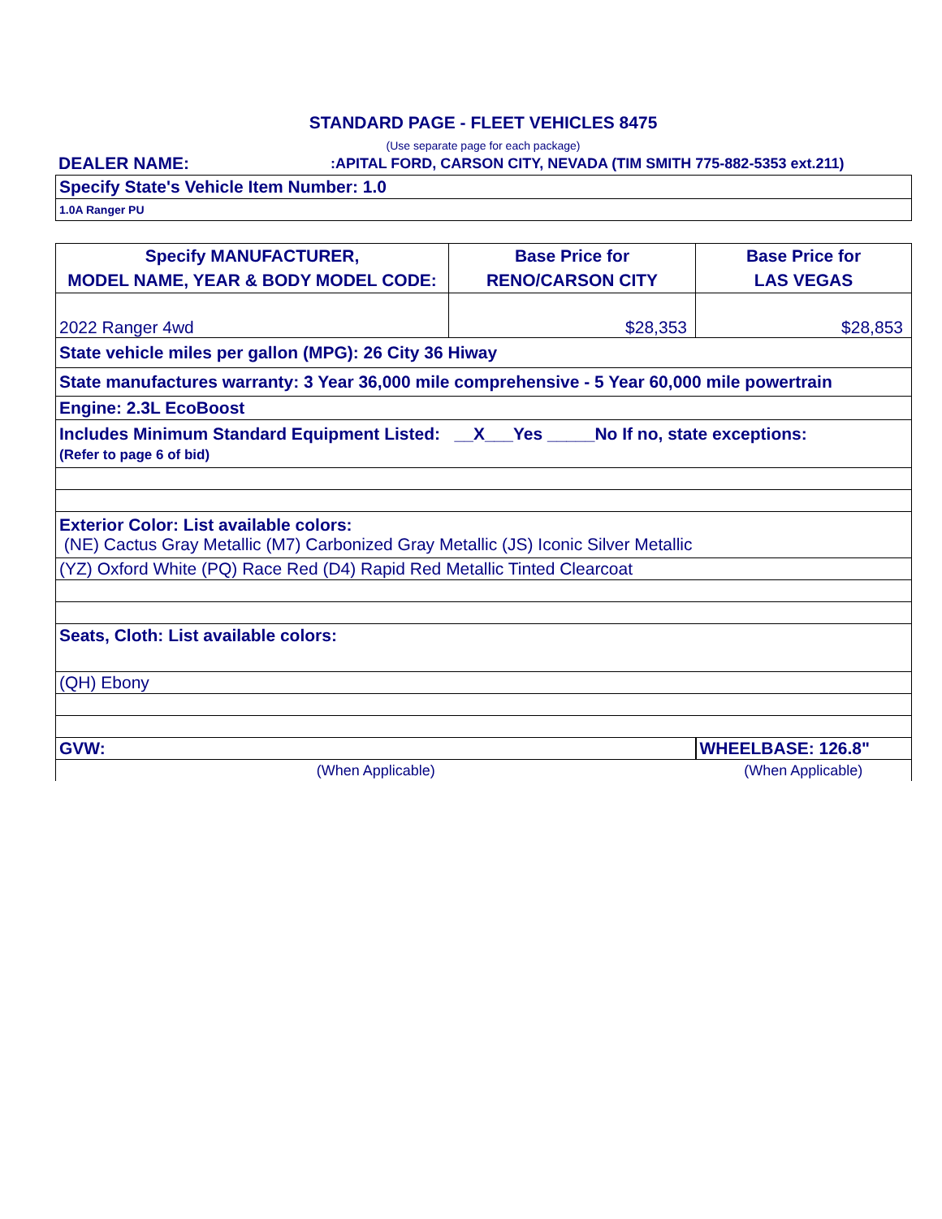STANDARD PAGE - FLEET VEHICLES 8475
(Use separate page for each package)
DEALER NAME::APITAL FORD, CARSON CITY, NEVADA (TIM SMITH 775-882-5353 ext.211)
| Specify State's Vehicle Item Number: 1.0 |
| 1.0A Ranger PU |
| Specify MANUFACTURER, MODEL NAME, YEAR & BODY MODEL CODE: | Base Price for RENO/CARSON CITY | Base Price for LAS VEGAS |
| --- | --- | --- |
| 2022 Ranger 4wd | $28,353 | $28,853 |
| State vehicle miles per gallon (MPG): 26 City 36 Hiway | | |
| State manufactures warranty: 3 Year 36,000 mile comprehensive - 5 Year 60,000 mile powertrain | | |
| Engine: 2.3L EcoBoost | | |
| Includes Minimum Standard Equipment Listed: __X___Yes _____No If no, state exceptions: (Refer to page 6 of bid) | | |
| Exterior Color: List available colors: (NE) Cactus Gray Metallic (M7) Carbonized Gray Metallic (JS) Iconic Silver Metallic | | |
| (YZ) Oxford White (PQ) Race Red (D4) Rapid Red Metallic Tinted Clearcoat | | |
| Seats, Cloth: List available colors: | | |
| (QH) Ebony | | |
| GVW: | | WHEELBASE: 126.8" |
| (When Applicable) | | (When Applicable) |